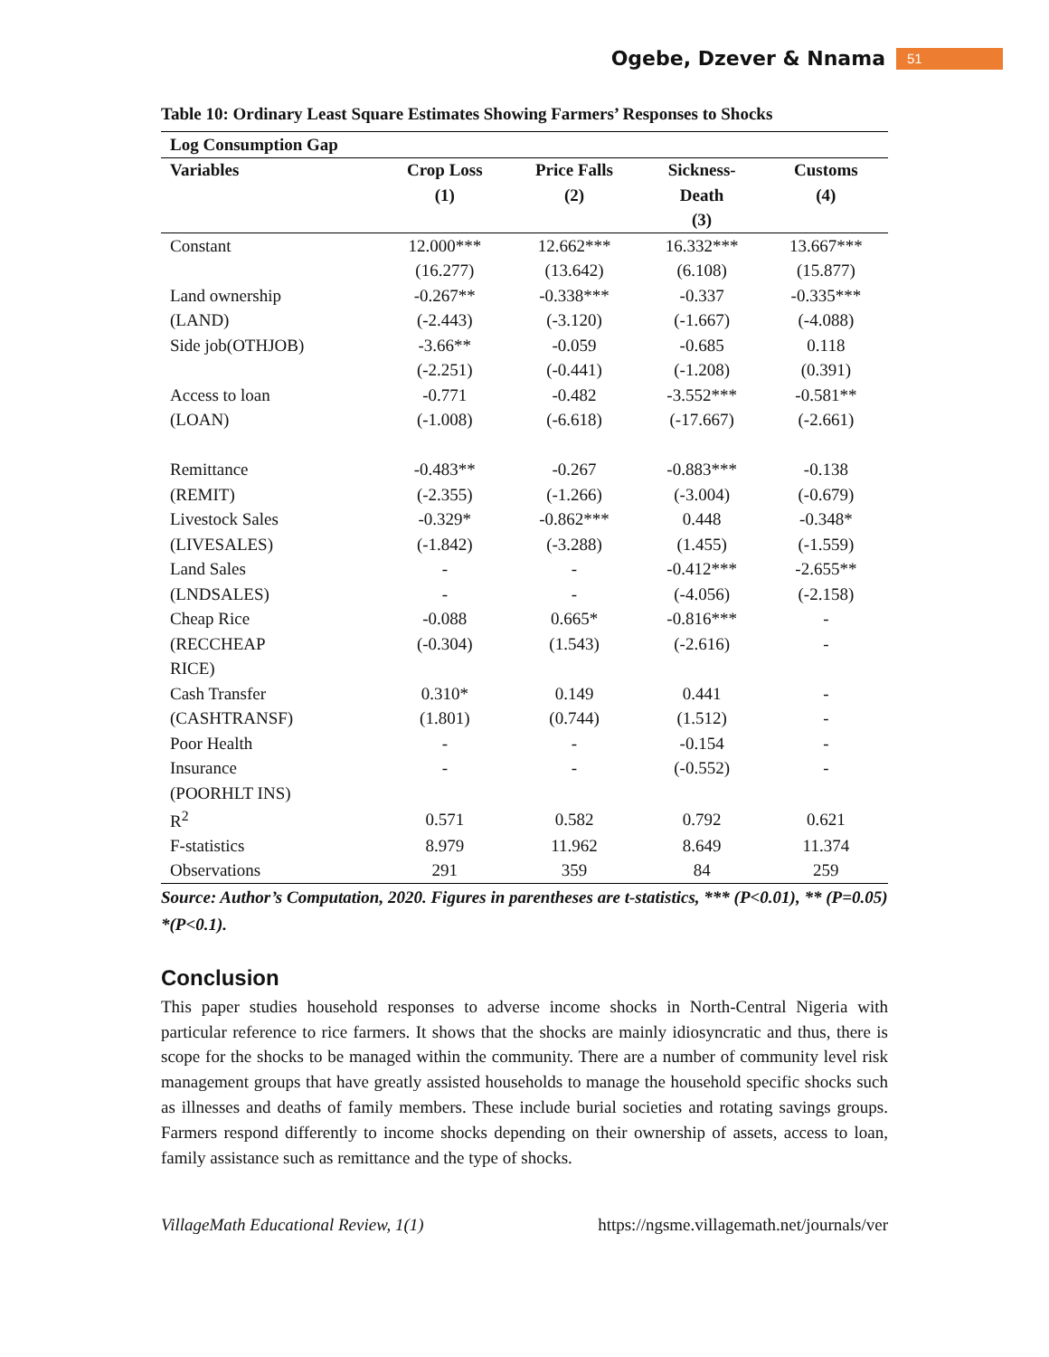Ogebe, Dzever & Nnama 51
Table 10: Ordinary Least Square Estimates Showing Farmers’ Responses to Shocks
| Log Consumption Gap | | | | |
| --- | --- | --- | --- | --- |
| Variables | Crop Loss | Price Falls | Sickness- | Customs |
| | (1) | (2) | Death | (4) |
| | | | (3) | |
| Constant | 12.000*** | 12.662*** | 16.332*** | 13.667*** |
| | (16.277) | (13.642) | (6.108) | (15.877) |
| Land ownership | -0.267** | -0.338*** | -0.337 | -0.335*** |
| (LAND) | (-2.443) | (-3.120) | (-1.667) | (-4.088) |
| Side job(OTHJOB) | -3.66** | -0.059 | -0.685 | 0.118 |
| | (-2.251) | (-0.441) | (-1.208) | (0.391) |
| Access to loan | -0.771 | -0.482 | -3.552*** | -0.581** |
| (LOAN) | (-1.008) | (-6.618) | (-17.667) | (-2.661) |
| Remittance | -0.483** | -0.267 | -0.883*** | -0.138 |
| (REMIT) | (-2.355) | (-1.266) | (-3.004) | (-0.679) |
| Livestock Sales | -0.329* | -0.862*** | 0.448 | -0.348* |
| (LIVESALES) | (-1.842) | (-3.288) | (1.455) | (-1.559) |
| Land Sales | - | - | -0.412*** | -2.655** |
| (LNDSALES) | - | - | (-4.056) | (-2.158) |
| Cheap Rice | -0.088 | 0.665* | -0.816*** | - |
| (RECCHEAP | (-0.304) | (1.543) | (-2.616) | - |
| RICE) | | | | |
| Cash Transfer | 0.310* | 0.149 | 0.441 | - |
| (CASHTRANSF) | (1.801) | (0.744) | (1.512) | - |
| Poor Health | - | - | -0.154 | - |
| Insurance | - | - | (-0.552) | - |
| (POORHLT INS) | | | | |
| R<sup>2</sup> | 0.571 | 0.582 | 0.792 | 0.621 |
| F-statistics | 8.979 | 11.962 | 8.649 | 11.374 |
| Observations | 291 | 359 | 84 | 259 |
Source: Author’s Computation, 2020. Figures in parentheses are t-statistics, *** (P<0.01), ** (P=0.05) *(P<0.1).
Conclusion
This paper studies household responses to adverse income shocks in North-Central Nigeria with particular reference to rice farmers. It shows that the shocks are mainly idiosyncratic and thus, there is scope for the shocks to be managed within the community. There are a number of community level risk management groups that have greatly assisted households to manage the household specific shocks such as illnesses and deaths of family members. These include burial societies and rotating savings groups. Farmers respond differently to income shocks depending on their ownership of assets, access to loan, family assistance such as remittance and the type of shocks.
VillageMath Educational Review, 1(1) https://ngsme.villagemath.net/journals/ver